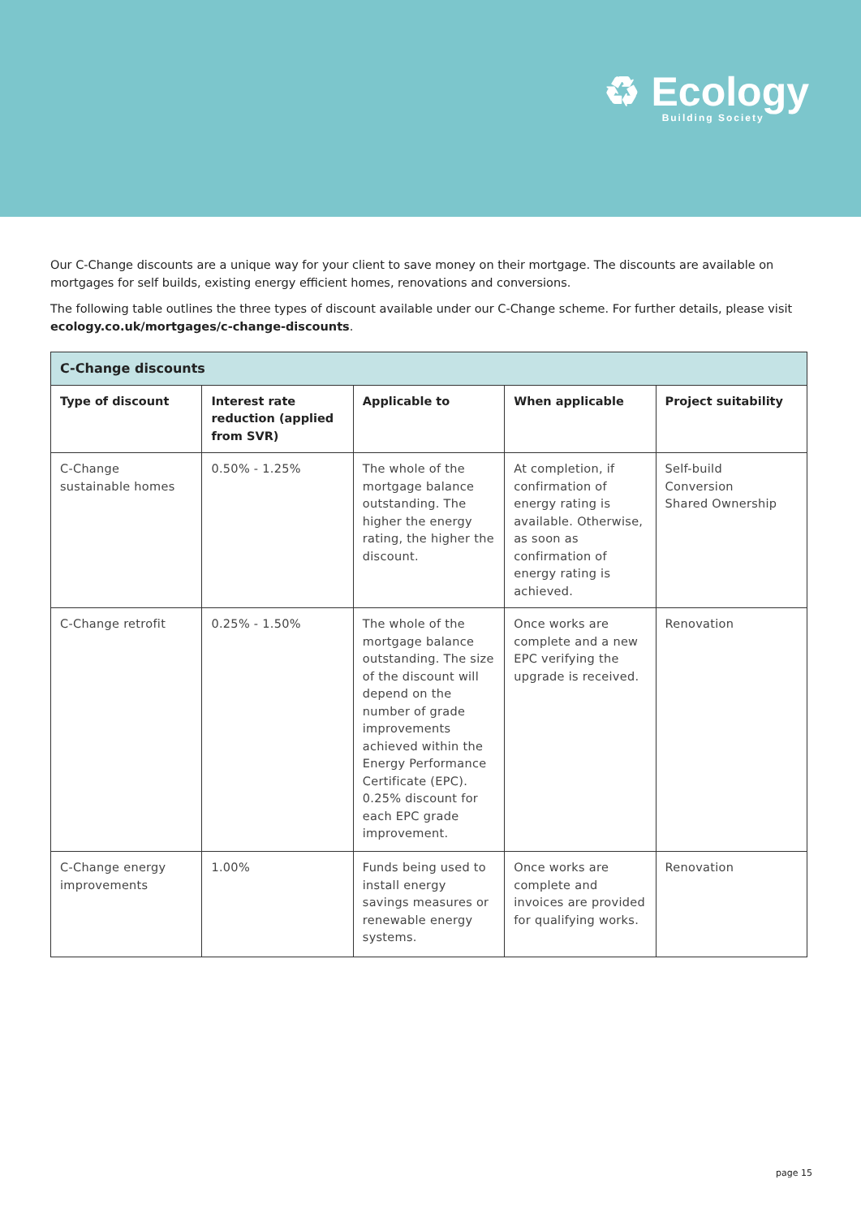♻ Ecology
Building Society
Our C-Change discounts are a unique way for your client to save money on their mortgage. The discounts are available on mortgages for self builds, existing energy efficient homes, renovations and conversions.
The following table outlines the three types of discount available under our C-Change scheme. For further details, please visit ecology.co.uk/mortgages/c-change-discounts.
| C-Change discounts | | | | |
| --- | --- | --- | --- | --- |
| Type of discount | Interest rate reduction (applied from SVR) | Applicable to | When applicable | Project suitability |
| C-Change sustainable homes | 0.50% - 1.25% | The whole of the mortgage balance outstanding. The higher the energy rating, the higher the discount. | At completion, if confirmation of energy rating is available. Otherwise, as soon as confirmation of energy rating is achieved. | Self-build Conversion Shared Ownership |
| C-Change retrofit | 0.25% - 1.50% | The whole of the mortgage balance outstanding. The size of the discount will depend on the number of grade improvements achieved within the Energy Performance Certificate (EPC). 0.25% discount for each EPC grade improvement. | Once works are complete and a new EPC verifying the upgrade is received. | Renovation |
| C-Change energy improvements | 1.00% | Funds being used to install energy savings measures or renewable energy systems. | Once works are complete and invoices are provided for qualifying works. | Renovation |
page 15